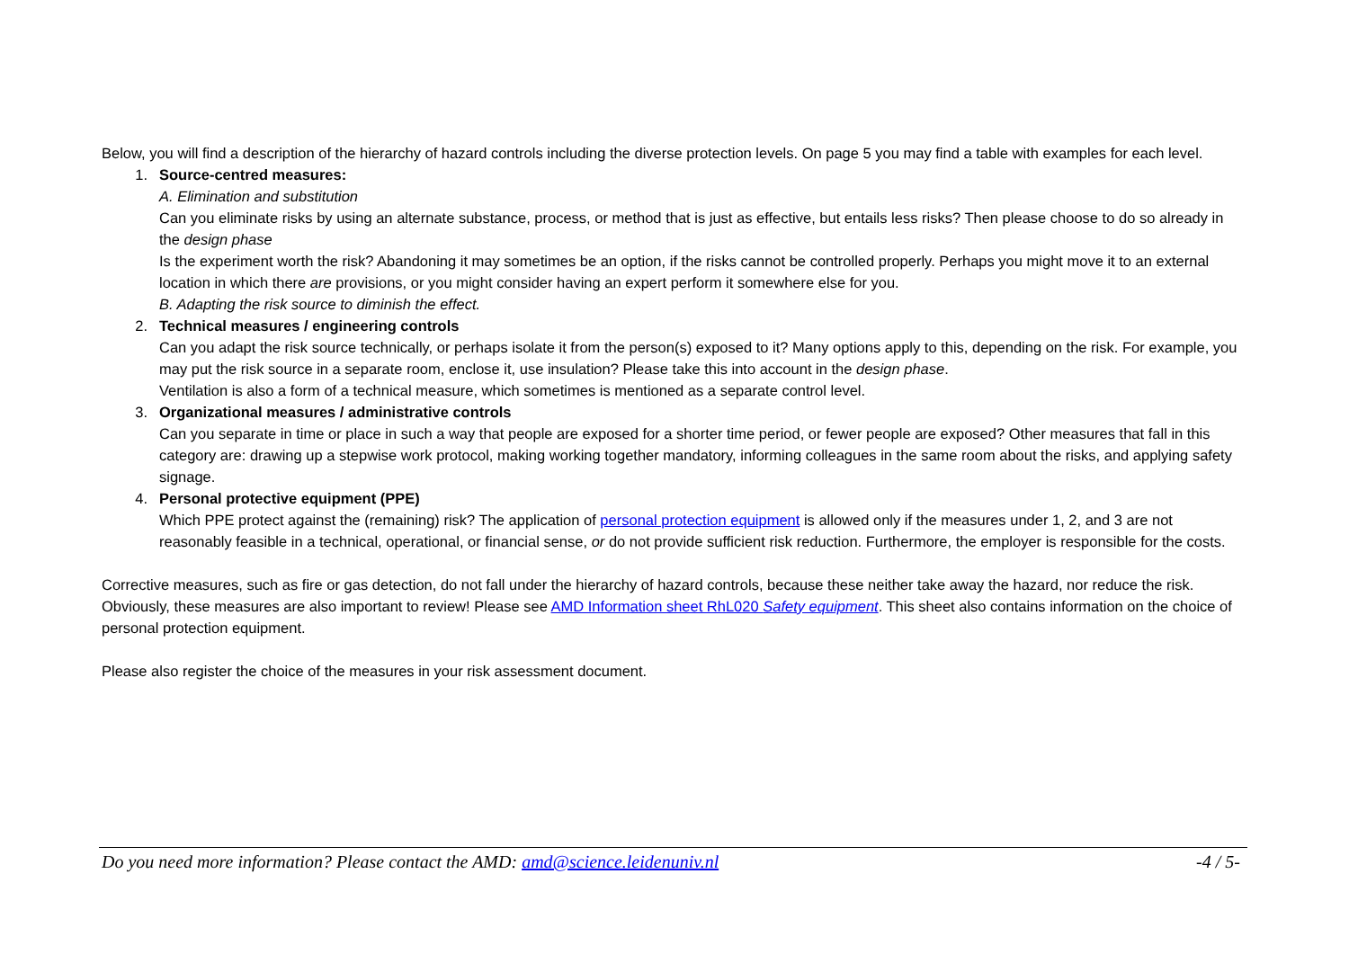Below, you will find a description of the hierarchy of hazard controls including the diverse protection levels. On page 5 you may find a table with examples for each level.
1. Source-centred measures:
A. Elimination and substitution
Can you eliminate risks by using an alternate substance, process, or method that is just as effective, but entails less risks? Then please choose to do so already in the design phase
Is the experiment worth the risk? Abandoning it may sometimes be an option, if the risks cannot be controlled properly. Perhaps you might move it to an external location in which there are provisions, or you might consider having an expert perform it somewhere else for you.
B. Adapting the risk source to diminish the effect.
2. Technical measures / engineering controls
Can you adapt the risk source technically, or perhaps isolate it from the person(s) exposed to it? Many options apply to this, depending on the risk. For example, you may put the risk source in a separate room, enclose it, use insulation? Please take this into account in the design phase.
Ventilation is also a form of a technical measure, which sometimes is mentioned as a separate control level.
3. Organizational measures / administrative controls
Can you separate in time or place in such a way that people are exposed for a shorter time period, or fewer people are exposed? Other measures that fall in this category are: drawing up a stepwise work protocol, making working together mandatory, informing colleagues in the same room about the risks, and applying safety signage.
4. Personal protective equipment (PPE)
Which PPE protect against the (remaining) risk? The application of personal protection equipment is allowed only if the measures under 1, 2, and 3 are not reasonably feasible in a technical, operational, or financial sense, or do not provide sufficient risk reduction. Furthermore, the employer is responsible for the costs.
Corrective measures, such as fire or gas detection, do not fall under the hierarchy of hazard controls, because these neither take away the hazard, nor reduce the risk. Obviously, these measures are also important to review! Please see AMD Information sheet RhL020 Safety equipment. This sheet also contains information on the choice of personal protection equipment.
Please also register the choice of the measures in your risk assessment document.
Do you need more information? Please contact the AMD: amd@science.leidenuniv.nl -4 / 5-